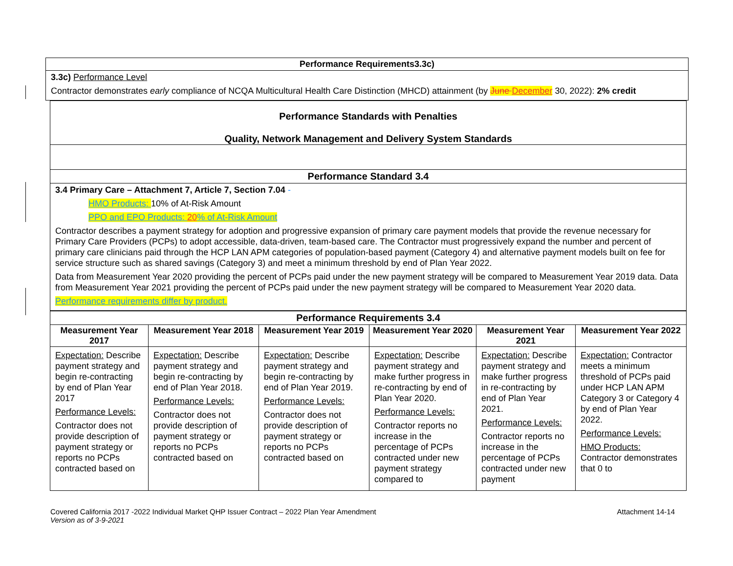| Performance Requirements3.3c) |
| 3.3c) Performance Level Contractor demonstrates early compliance of NCQA Multicultural Health Care Distinction (MHCD) attainment (by June December 30, 2022): 2% credit |
| Performance Standards with Penalties Quality, Network Management and Delivery System Standards |
| Performance Standard 3.4 |
| 3.4 Primary Care – Attachment 7, Article 7, Section 7.04 - HMO Products: 10% of At-Risk Amount PPO and EPO Products: 20 % of At-Risk Amount Contractor describes a payment strategy for adoption and progressive expansion of primary care payment models that provide the revenue necessary for Primary Care Providers (PCPs) to adopt accessible, data-driven, team-based care. The Contractor must progressively expand the number and percent of primary care clinicians paid through the HCP LAN APM categories of population-based payment (Category 4) and alternative payment models built on fee for service structure such as shared savings (Category 3) and meet a minimum threshold by end of Plan Year 2022. Data from Measurement Year 2020 providing the percent of PCPs paid under the new payment strategy will be compared to Measurement Year 2019 data. Data from Measurement Year 2021 providing the percent of PCPs paid under the new payment strategy will be compared to Measurement Year 2020 data. Performance requirements differ by product. |
| Performance Requirements 3.4 | | | | | |
| Measurement Year 2017 | Measurement Year 2018 | Measurement Year 2019 | Measurement Year 2020 | Measurement Year 2021 | Measurement Year 2022 |
| Expectation: Describe payment strategy and begin re-contracting by end of Plan Year 2017 Performance Levels: Contractor does not provide description of payment strategy or reports no PCPs contracted based on | Expectation: Describe payment strategy and begin re-contracting by end of Plan Year 2018. Performance Levels: Contractor does not provide description of payment strategy or reports no PCPs contracted based on | Expectation: Describe payment strategy and begin re-contracting by end of Plan Year 2019. Performance Levels: Contractor does not provide description of payment strategy or reports no PCPs contracted based on | Expectation: Describe payment strategy and make further progress in re-contracting by end of Plan Year 2020. Performance Levels: Contractor reports no increase in the percentage of PCPs contracted under new payment strategy compared to | Expectation: Describe payment strategy and make further progress in re-contracting by end of Plan Year 2021. Performance Levels: Contractor reports no increase in the percentage of PCPs contracted under new payment | Expectation: Contractor meets a minimum threshold of PCPs paid under HCP LAN APM Category 3 or Category 4 by end of Plan Year 2022. Performance Levels: HMO Products: Contractor demonstrates that 0 to |
Covered California 2017 -2022 Individual Market QHP Issuer Contract – 2022 Plan Year Amendment
Version as of 3-9-2021
Attachment 14-14